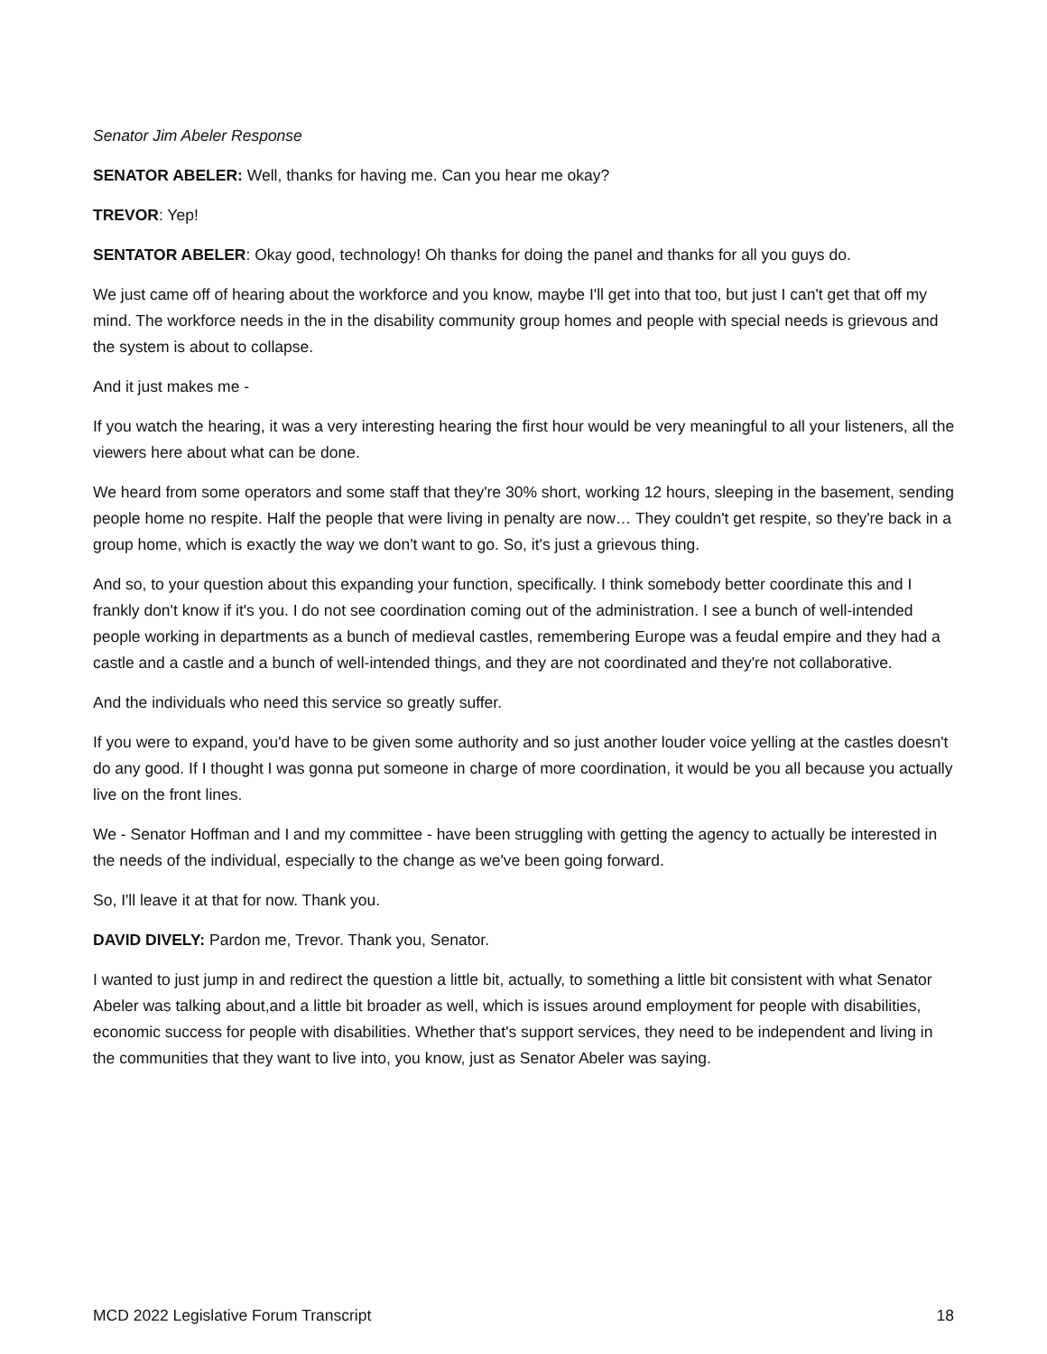Senator Jim Abeler Response
SENATOR ABELER: Well, thanks for having me. Can you hear me okay?
TREVOR: Yep!
SENTATOR ABELER: Okay good, technology! Oh thanks for doing the panel and thanks for all you guys do.
We just came off of hearing about the workforce and you know, maybe I'll get into that too, but just I can't get that off my mind. The workforce needs in the in the disability community group homes and people with special needs is grievous and the system is about to collapse.
And it just makes me -
If you watch the hearing, it was a very interesting hearing the first hour would be very meaningful to all your listeners, all the viewers here about what can be done.
We heard from some operators and some staff that they're 30% short, working 12 hours, sleeping in the basement, sending people home no respite. Half the people that were living in penalty are now… They couldn't get respite, so they're back in a group home, which is exactly the way we don't want to go. So, it's just a grievous thing.
And so, to your question about this expanding your function, specifically. I think somebody better coordinate this and I frankly don't know if it's you. I do not see coordination coming out of the administration. I see a bunch of well-intended people working in departments as a bunch of medieval castles, remembering Europe was a feudal empire and they had a castle and a castle and a bunch of well-intended things, and they are not coordinated and they're not collaborative.
And the individuals who need this service so greatly suffer.
If you were to expand, you'd have to be given some authority and so just another louder voice yelling at the castles doesn't do any good. If I thought I was gonna put someone in charge of more coordination, it would be you all because you actually live on the front lines.
We - Senator Hoffman and I and my committee - have been struggling with getting the agency to actually be interested in the needs of the individual, especially to the change as we've been going forward.
So, I'll leave it at that for now. Thank you.
DAVID DIVELY: Pardon me, Trevor. Thank you, Senator.
I wanted to just jump in and redirect the question a little bit, actually, to something a little bit consistent with what Senator Abeler was talking about,and a little bit broader as well, which is issues around employment for people with disabilities, economic success for people with disabilities. Whether that's support services, they need to be independent and living in the communities that they want to live into, you know, just as Senator Abeler was saying.
MCD 2022 Legislative Forum Transcript 18